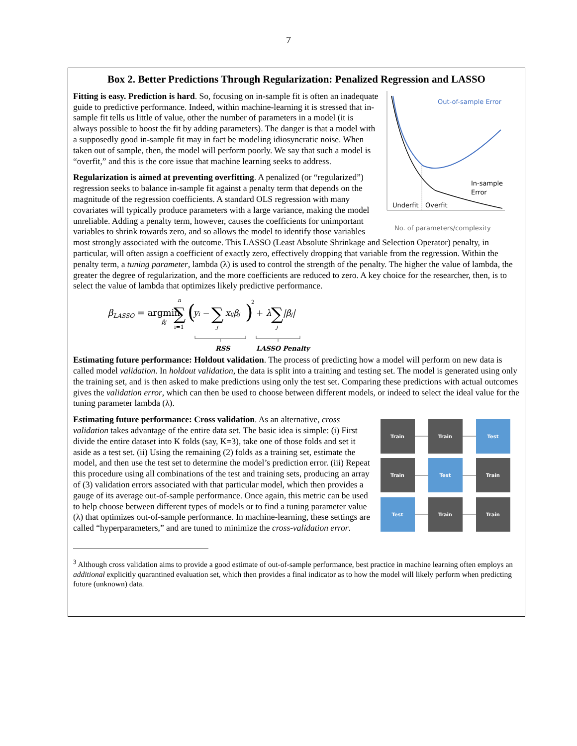7
Box 2. Better Predictions Through Regularization: Penalized Regression and LASSO
Out-of-sample Error
In-sample
Error
Underfit
Overfit
No. of parameters/complexity
Fitting is easy. Prediction is hard. So, focusing on in-sample fit is often an inadequate guide to predictive performance. Indeed, within machine-learning it is stressed that in-sample fit tells us little of value, other the number of parameters in a model (it is always possible to boost the fit by adding parameters). The danger is that a model with a supposedly good in-sample fit may in fact be modeling idiosyncratic noise. When taken out of sample, then, the model will perform poorly. We say that such a model is “overfit,” and this is the core issue that machine learning seeks to address.
Regularization is aimed at preventing overfitting. A penalized (or “regularized”) regression seeks to balance in-sample fit against a penalty term that depends on the magnitude of the regression coefficients. A standard OLS regression with many covariates will typically produce parameters with a large variance, making the model unreliable. Adding a penalty term, however, causes the coefficients for unimportant variables to shrink towards zero, and so allows the model to identify those variables most strongly associated with the outcome. This LASSO (Least Absolute Shrinkage and Selection Operator) penalty, in particular, will often assign a coefficient of exactly zero, effectively dropping that variable from the regression. Within the penalty term, a tuning parameter, lambda (λ) is used to control the strength of the penalty. The higher the value of lambda, the greater the degree of regularization, and the more coefficients are reduced to zero. A key choice for the researcher, then, is to select the value of lambda that optimizes likely predictive performance.
βLASSO = argmin
βj
∑
n
i=1
(
yi −
∑
j
xijβj
)
2
+ λ
∑
j
|βj|
RSS
LASSO Penalty
Estimating future performance: Holdout validation. The process of predicting how a model will perform on new data is called model validation. In holdout validation, the data is split into a training and testing set. The model is generated using only the training set, and is then asked to make predictions using only the test set. Comparing these predictions with actual outcomes gives the validation error, which can then be used to choose between different models, or indeed to select the ideal value for the tuning parameter lambda (λ).
Train
Train
Test
Train
Test
Train
Test
Train
Train
Estimating future performance: Cross validation. As an alternative, cross validation takes advantage of the entire data set. The basic idea is simple: (i) First divide the entire dataset into K folds (say, K=3), take one of those folds and set it aside as a test set. (ii) Using the remaining (2) folds as a training set, estimate the model, and then use the test set to determine the model’s prediction error. (iii) Repeat this procedure using all combinations of the test and training sets, producing an array of (3) validation errors associated with that particular model, which then provides a gauge of its average out-of-sample performance. Once again, this metric can be used to help choose between different types of models or to find a tuning parameter value (λ) that optimizes out-of-sample performance. In machine-learning, these settings are called “hyperparameters,” and are tuned to minimize the cross-validation error.
<sup>3</sup> Although cross validation aims to provide a good estimate of out-of-sample performance, best practice in machine learning often employs an additional explicitly quarantined evaluation set, which then provides a final indicator as to how the model will likely perform when predicting future (unknown) data.